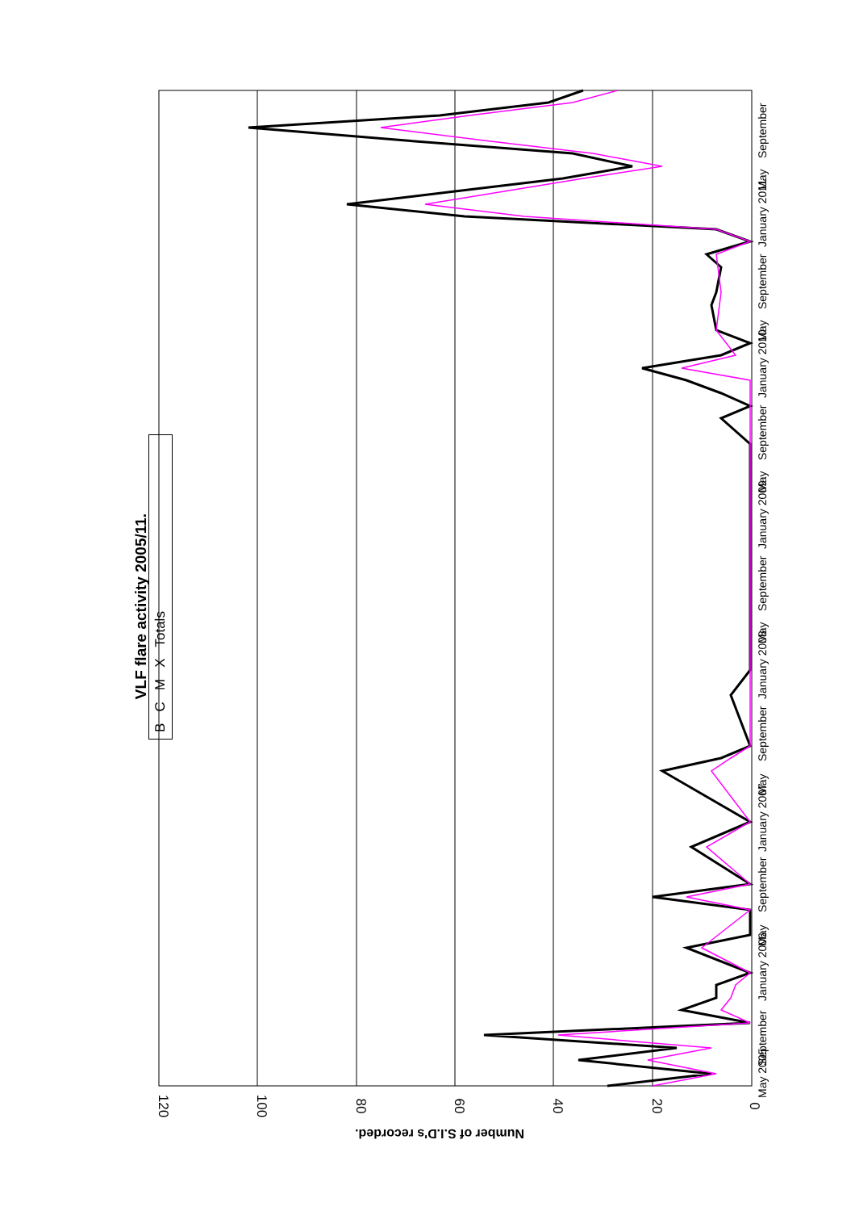VLF flare activity 2005/11.
B C M X Totals
Number of S.I.D's recorded.
120
100
80
60
40
20
0
May 2005
September
January 2006
May
September
January 2007
May
September
January 2008
May
September
January 2009
May
September
January 2010
May
September
January 2011
May
September